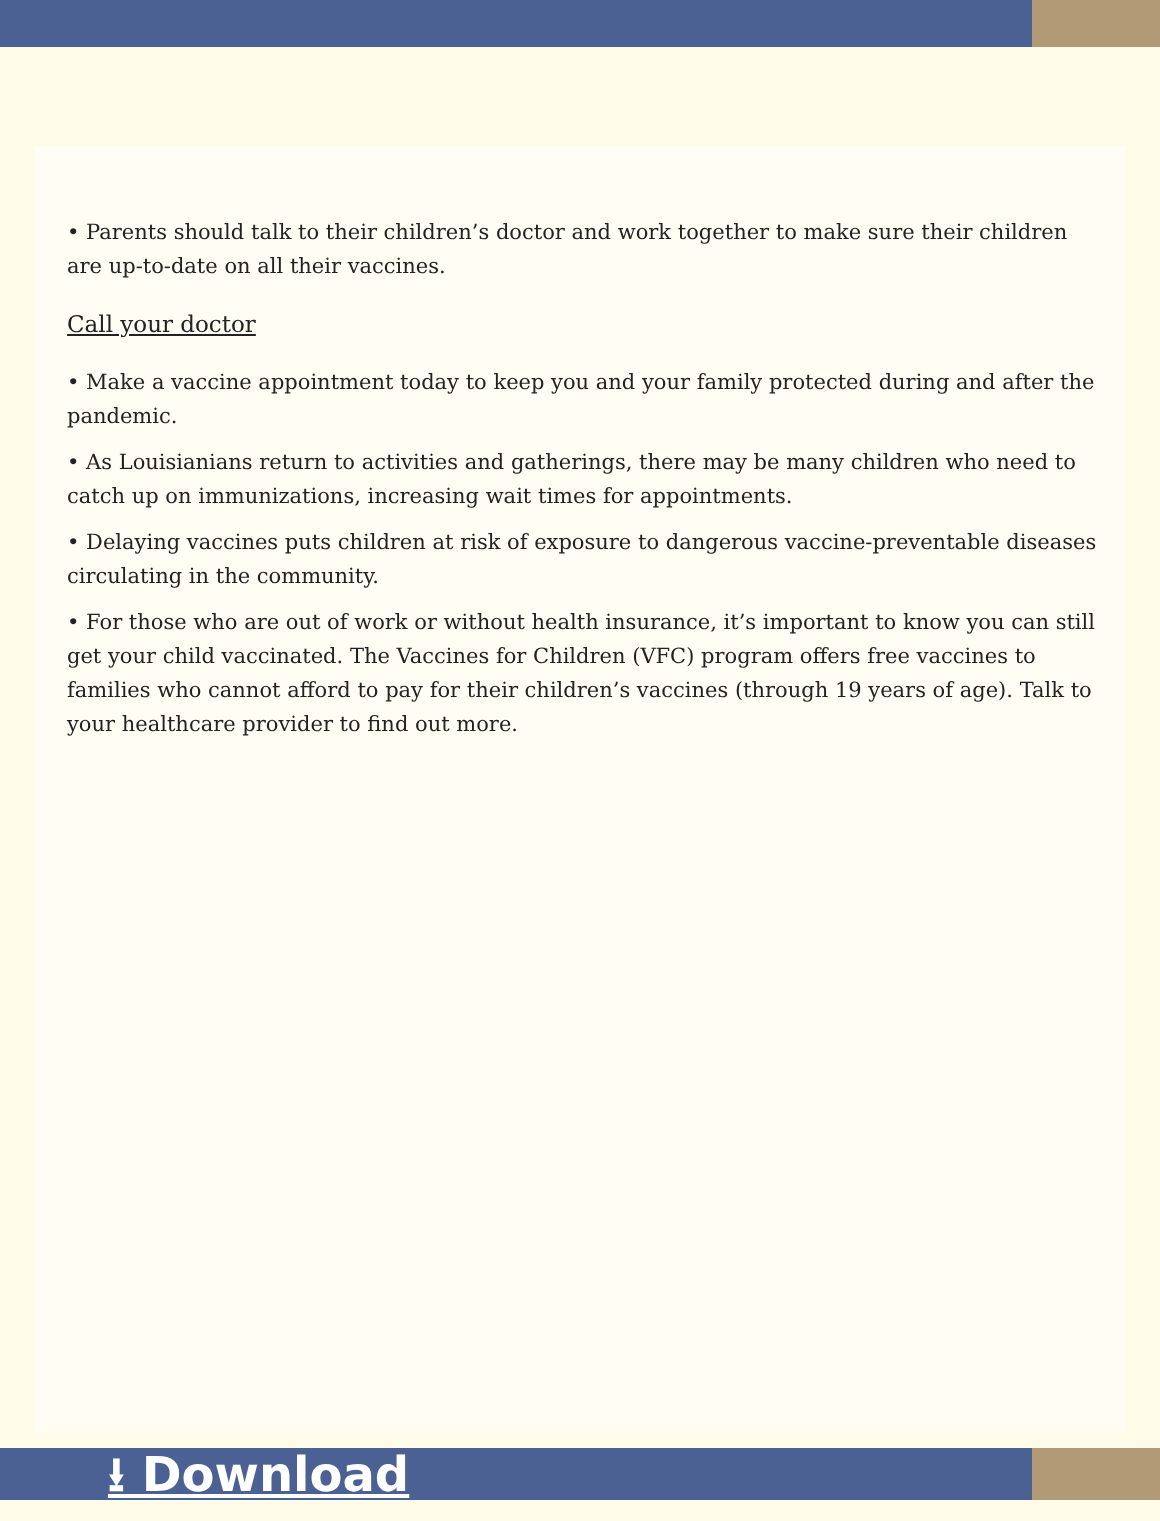• Parents should talk to their children’s doctor and work together to make sure their children are up-to-date on all their vaccines.
Call your doctor
• Make a vaccine appointment today to keep you and your family protected during and after the pandemic.
• As Louisianians return to activities and gatherings, there may be many children who need to catch up on immunizations, increasing wait times for appointments.
• Delaying vaccines puts children at risk of exposure to dangerous vaccine-preventable diseases circulating in the community.
• For those who are out of work or without health insurance, it’s important to know you can still get your child vaccinated. The Vaccines for Children (VFC) program offers free vaccines to families who cannot afford to pay for their children’s vaccines (through 19 years of age). Talk to your healthcare provider to find out more.
⭳ Download